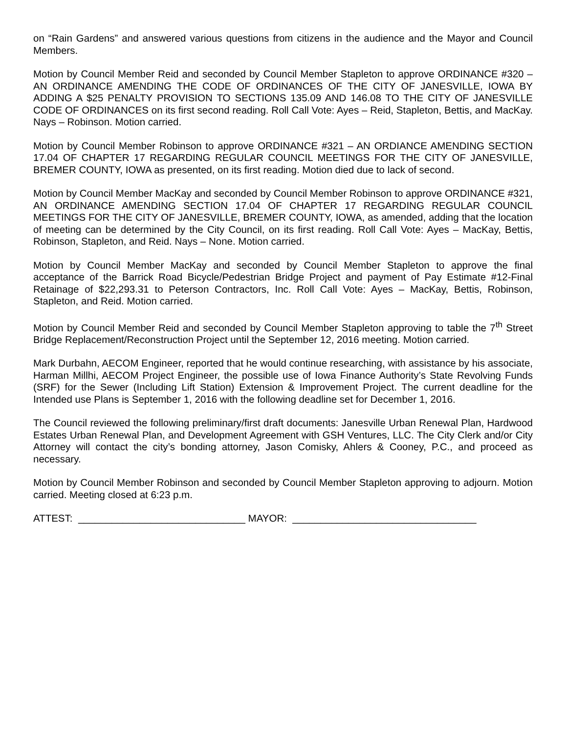on “Rain Gardens” and answered various questions from citizens in the audience and the Mayor and Council Members.
Motion by Council Member Reid and seconded by Council Member Stapleton to approve ORDINANCE #320 – AN ORDINANCE AMENDING THE CODE OF ORDINANCES OF THE CITY OF JANESVILLE, IOWA BY ADDING A $25 PENALTY PROVISION TO SECTIONS 135.09 AND 146.08 TO THE CITY OF JANESVILLE CODE OF ORDINANCES on its first second reading. Roll Call Vote: Ayes – Reid, Stapleton, Bettis, and MacKay. Nays – Robinson. Motion carried.
Motion by Council Member Robinson to approve ORDINANCE #321 – AN ORDIANCE AMENDING SECTION 17.04 OF CHAPTER 17 REGARDING REGULAR COUNCIL MEETINGS FOR THE CITY OF JANESVILLE, BREMER COUNTY, IOWA as presented, on its first reading. Motion died due to lack of second.
Motion by Council Member MacKay and seconded by Council Member Robinson to approve ORDINANCE #321, AN ORDINANCE AMENDING SECTION 17.04 OF CHAPTER 17 REGARDING REGULAR COUNCIL MEETINGS FOR THE CITY OF JANESVILLE, BREMER COUNTY, IOWA, as amended, adding that the location of meeting can be determined by the City Council, on its first reading. Roll Call Vote: Ayes – MacKay, Bettis, Robinson, Stapleton, and Reid. Nays – None. Motion carried.
Motion by Council Member MacKay and seconded by Council Member Stapleton to approve the final acceptance of the Barrick Road Bicycle/Pedestrian Bridge Project and payment of Pay Estimate #12-Final Retainage of $22,293.31 to Peterson Contractors, Inc. Roll Call Vote: Ayes – MacKay, Bettis, Robinson, Stapleton, and Reid. Motion carried.
Motion by Council Member Reid and seconded by Council Member Stapleton approving to table the 7<sup>th</sup> Street Bridge Replacement/Reconstruction Project until the September 12, 2016 meeting. Motion carried.
Mark Durbahn, AECOM Engineer, reported that he would continue researching, with assistance by his associate, Harman Millhi, AECOM Project Engineer, the possible use of Iowa Finance Authority’s State Revolving Funds (SRF) for the Sewer (Including Lift Station) Extension & Improvement Project. The current deadline for the Intended use Plans is September 1, 2016 with the following deadline set for December 1, 2016.
The Council reviewed the following preliminary/first draft documents: Janesville Urban Renewal Plan, Hardwood Estates Urban Renewal Plan, and Development Agreement with GSH Ventures, LLC. The City Clerk and/or City Attorney will contact the city’s bonding attorney, Jason Comisky, Ahlers & Cooney, P.C., and proceed as necessary.
Motion by Council Member Robinson and seconded by Council Member Stapleton approving to adjourn. Motion carried. Meeting closed at 6:23 p.m.
ATTEST: ______________________________ MAYOR: _________________________________